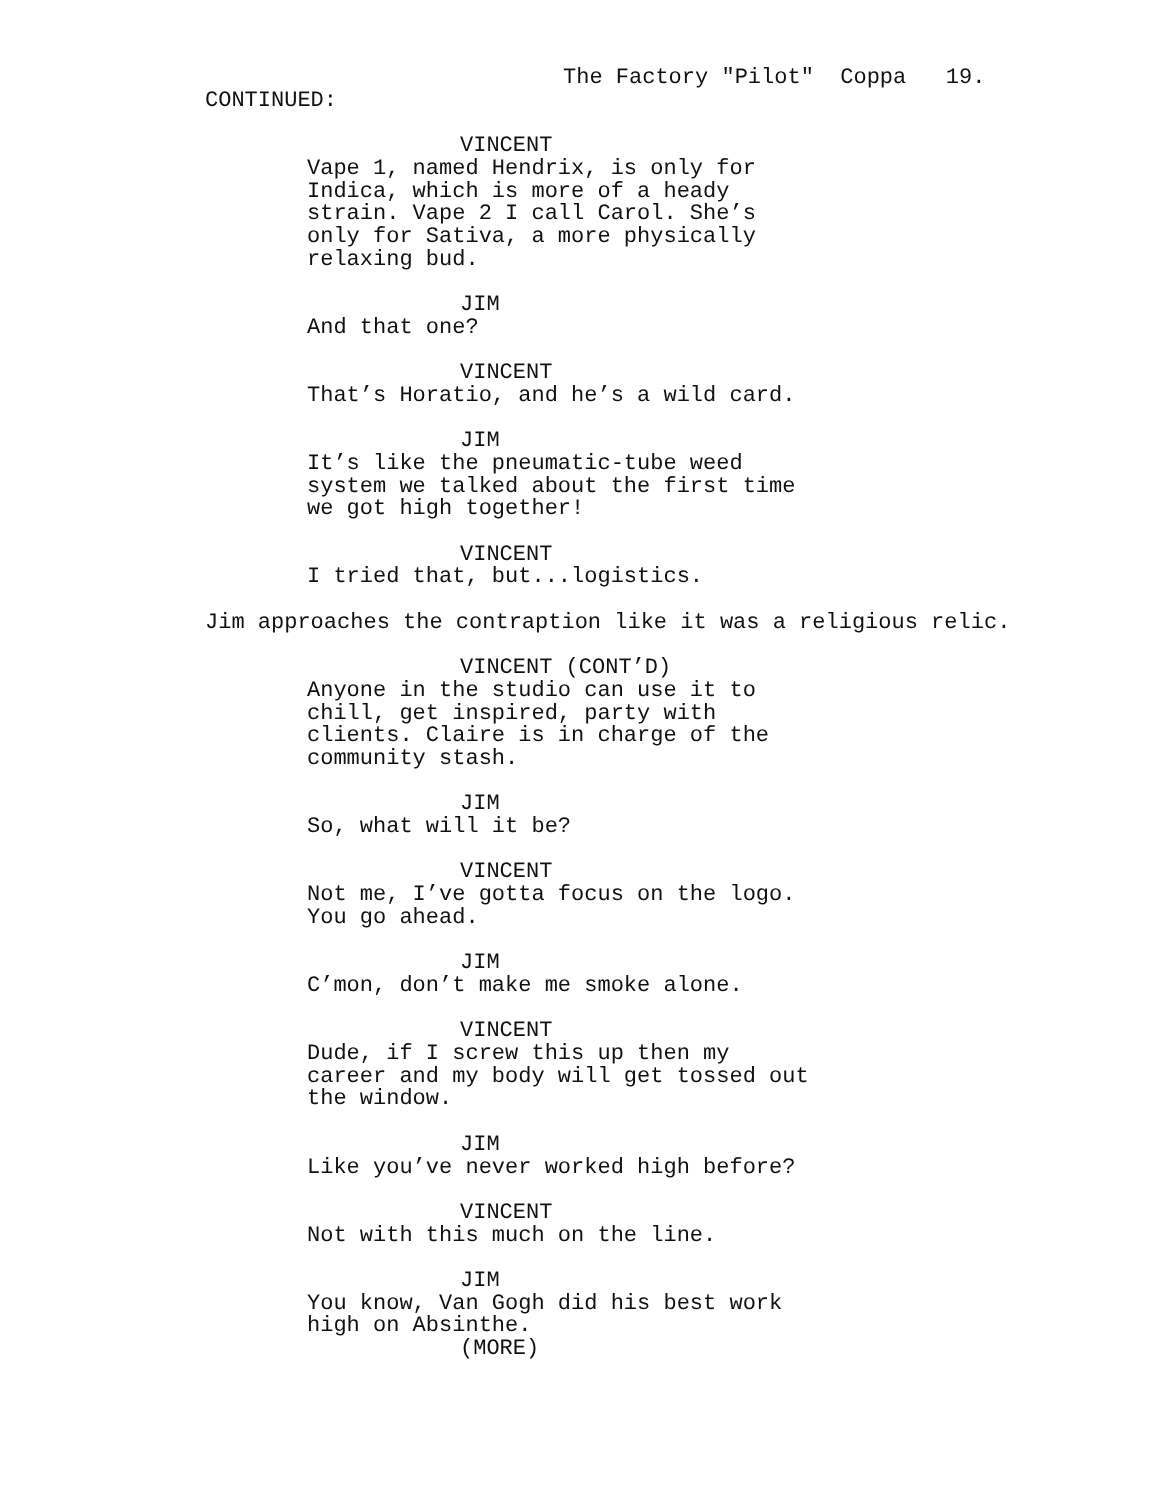The Factory "Pilot" Coppa 19.
CONTINUED:
VINCENT
Vape 1, named Hendrix, is only for Indica, which is more of a heady strain. Vape 2 I call Carol. She’s only for Sativa, a more physically relaxing bud.
JIM
And that one?
VINCENT
That’s Horatio, and he’s a wild card.
JIM
It’s like the pneumatic-tube weed system we talked about the first time we got high together!
VINCENT
I tried that, but...logistics.
Jim approaches the contraption like it was a religious relic.
VINCENT (CONT’D)
Anyone in the studio can use it to chill, get inspired, party with clients. Claire is in charge of the community stash.
JIM
So, what will it be?
VINCENT
Not me, I’ve gotta focus on the logo. You go ahead.
JIM
C’mon, don’t make me smoke alone.
VINCENT
Dude, if I screw this up then my career and my body will get tossed out the window.
JIM
Like you’ve never worked high before?
VINCENT
Not with this much on the line.
JIM
You know, Van Gogh did his best work high on Absinthe.
(MORE)